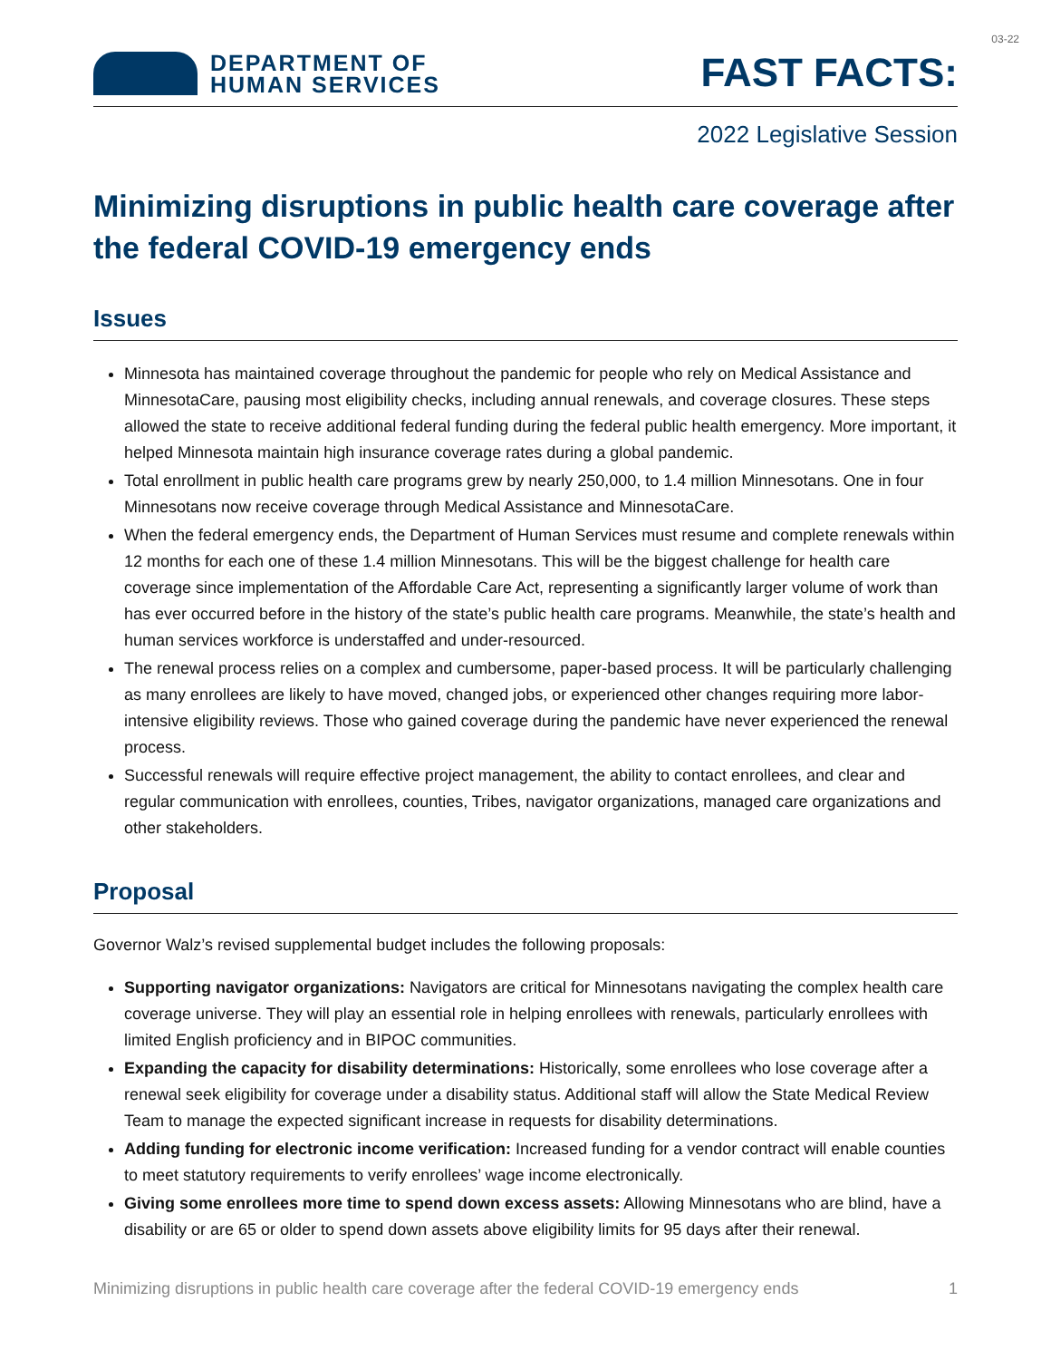03-22
DEPARTMENT OF
HUMAN SERVICES
FAST FACTS:
2022 Legislative Session
Minimizing disruptions in public health care coverage after the federal COVID-19 emergency ends
Issues
Minnesota has maintained coverage throughout the pandemic for people who rely on Medical Assistance and MinnesotaCare, pausing most eligibility checks, including annual renewals, and coverage closures. These steps allowed the state to receive additional federal funding during the federal public health emergency. More important, it helped Minnesota maintain high insurance coverage rates during a global pandemic.
Total enrollment in public health care programs grew by nearly 250,000, to 1.4 million Minnesotans. One in four Minnesotans now receive coverage through Medical Assistance and MinnesotaCare.
When the federal emergency ends, the Department of Human Services must resume and complete renewals within 12 months for each one of these 1.4 million Minnesotans. This will be the biggest challenge for health care coverage since implementation of the Affordable Care Act, representing a significantly larger volume of work than has ever occurred before in the history of the state’s public health care programs. Meanwhile, the state’s health and human services workforce is understaffed and under-resourced.
The renewal process relies on a complex and cumbersome, paper-based process. It will be particularly challenging as many enrollees are likely to have moved, changed jobs, or experienced other changes requiring more labor-intensive eligibility reviews. Those who gained coverage during the pandemic have never experienced the renewal process.
Successful renewals will require effective project management, the ability to contact enrollees, and clear and regular communication with enrollees, counties, Tribes, navigator organizations, managed care organizations and other stakeholders.
Proposal
Governor Walz’s revised supplemental budget includes the following proposals:
Supporting navigator organizations: Navigators are critical for Minnesotans navigating the complex health care coverage universe. They will play an essential role in helping enrollees with renewals, particularly enrollees with limited English proficiency and in BIPOC communities.
Expanding the capacity for disability determinations: Historically, some enrollees who lose coverage after a renewal seek eligibility for coverage under a disability status. Additional staff will allow the State Medical Review Team to manage the expected significant increase in requests for disability determinations.
Adding funding for electronic income verification: Increased funding for a vendor contract will enable counties to meet statutory requirements to verify enrollees’ wage income electronically.
Giving some enrollees more time to spend down excess assets: Allowing Minnesotans who are blind, have a disability or are 65 or older to spend down assets above eligibility limits for 95 days after their renewal.
Minimizing disruptions in public health care coverage after the federal COVID-19 emergency ends 1